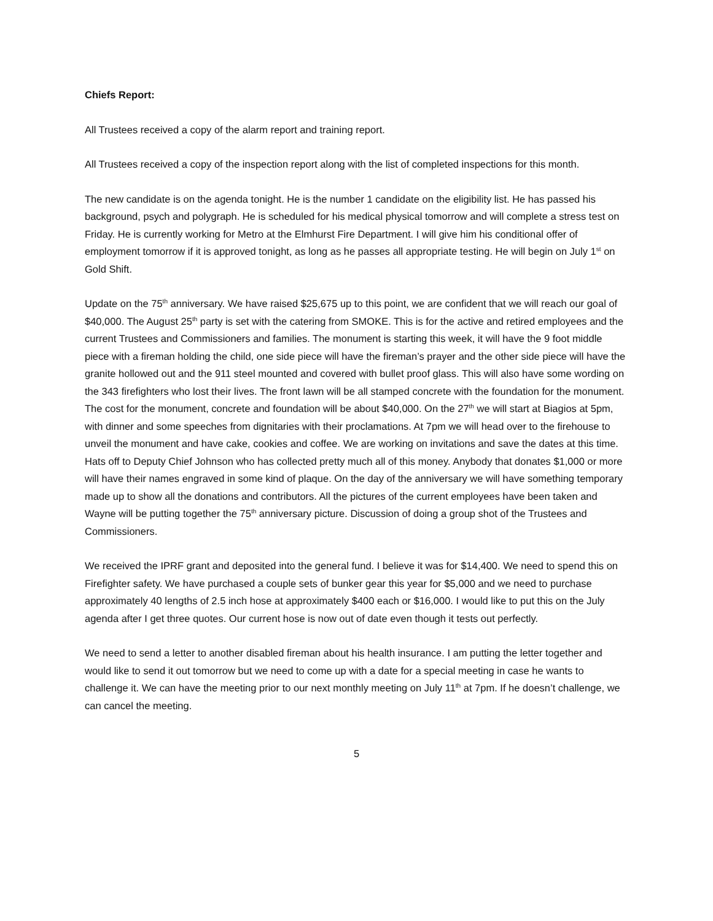Chiefs Report:
All Trustees received a copy of the alarm report and training report.
All Trustees received a copy of the inspection report along with the list of completed inspections for this month.
The new candidate is on the agenda tonight. He is the number 1 candidate on the eligibility list. He has passed his background, psych and polygraph. He is scheduled for his medical physical tomorrow and will complete a stress test on Friday. He is currently working for Metro at the Elmhurst Fire Department. I will give him his conditional offer of employment tomorrow if it is approved tonight, as long as he passes all appropriate testing. He will begin on July 1<sup>st</sup> on Gold Shift.
Update on the 75<sup>th</sup> anniversary. We have raised $25,675 up to this point, we are confident that we will reach our goal of $40,000. The August 25<sup>th</sup> party is set with the catering from SMOKE. This is for the active and retired employees and the current Trustees and Commissioners and families. The monument is starting this week, it will have the 9 foot middle piece with a fireman holding the child, one side piece will have the fireman’s prayer and the other side piece will have the granite hollowed out and the 911 steel mounted and covered with bullet proof glass. This will also have some wording on the 343 firefighters who lost their lives. The front lawn will be all stamped concrete with the foundation for the monument. The cost for the monument, concrete and foundation will be about $40,000. On the 27<sup>th</sup> we will start at Biagios at 5pm, with dinner and some speeches from dignitaries with their proclamations. At 7pm we will head over to the firehouse to unveil the monument and have cake, cookies and coffee. We are working on invitations and save the dates at this time. Hats off to Deputy Chief Johnson who has collected pretty much all of this money. Anybody that donates $1,000 or more will have their names engraved in some kind of plaque. On the day of the anniversary we will have something temporary made up to show all the donations and contributors. All the pictures of the current employees have been taken and Wayne will be putting together the 75<sup>th</sup> anniversary picture. Discussion of doing a group shot of the Trustees and Commissioners.
We received the IPRF grant and deposited into the general fund. I believe it was for $14,400. We need to spend this on Firefighter safety. We have purchased a couple sets of bunker gear this year for $5,000 and we need to purchase approximately 40 lengths of 2.5 inch hose at approximately $400 each or $16,000. I would like to put this on the July agenda after I get three quotes. Our current hose is now out of date even though it tests out perfectly.
We need to send a letter to another disabled fireman about his health insurance. I am putting the letter together and would like to send it out tomorrow but we need to come up with a date for a special meeting in case he wants to challenge it. We can have the meeting prior to our next monthly meeting on July 11<sup>th</sup> at 7pm. If he doesn’t challenge, we can cancel the meeting.
5